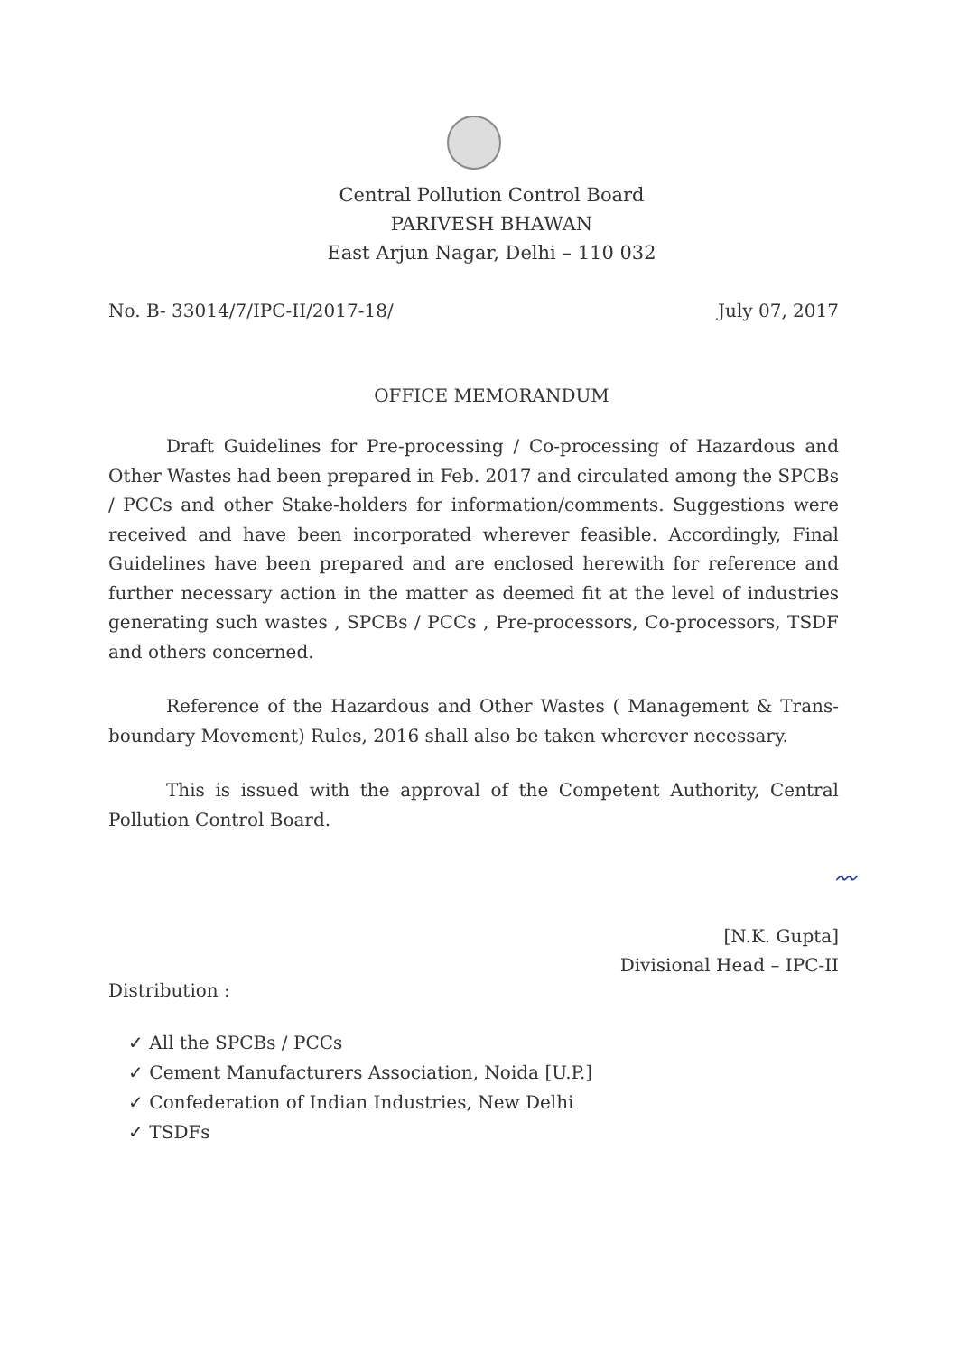Central Pollution Control Board
PARIVESH BHAWAN
East Arjun Nagar, Delhi – 110 032
No. B- 33014/7/IPC-II/2017-18/ July 07, 2017
OFFICE MEMORANDUM
Draft Guidelines for Pre-processing / Co-processing of Hazardous and Other Wastes had been prepared in Feb. 2017 and circulated among the SPCBs / PCCs and other Stake-holders for information/comments. Suggestions were received and have been incorporated wherever feasible. Accordingly, Final Guidelines have been prepared and are enclosed herewith for reference and further necessary action in the matter as deemed fit at the level of industries generating such wastes , SPCBs / PCCs , Pre-processors, Co-processors, TSDF and others concerned.
Reference of the Hazardous and Other Wastes ( Management & Trans-boundary Movement) Rules, 2016 shall also be taken wherever necessary.
This is issued with the approval of the Competent Authority, Central Pollution Control Board.
〰
[N.K. Gupta]
Divisional Head – IPC-II
Distribution :
✓ All the SPCBs / PCCs
✓ Cement Manufacturers Association, Noida [U.P.]
✓ Confederation of Indian Industries, New Delhi
✓ TSDFs